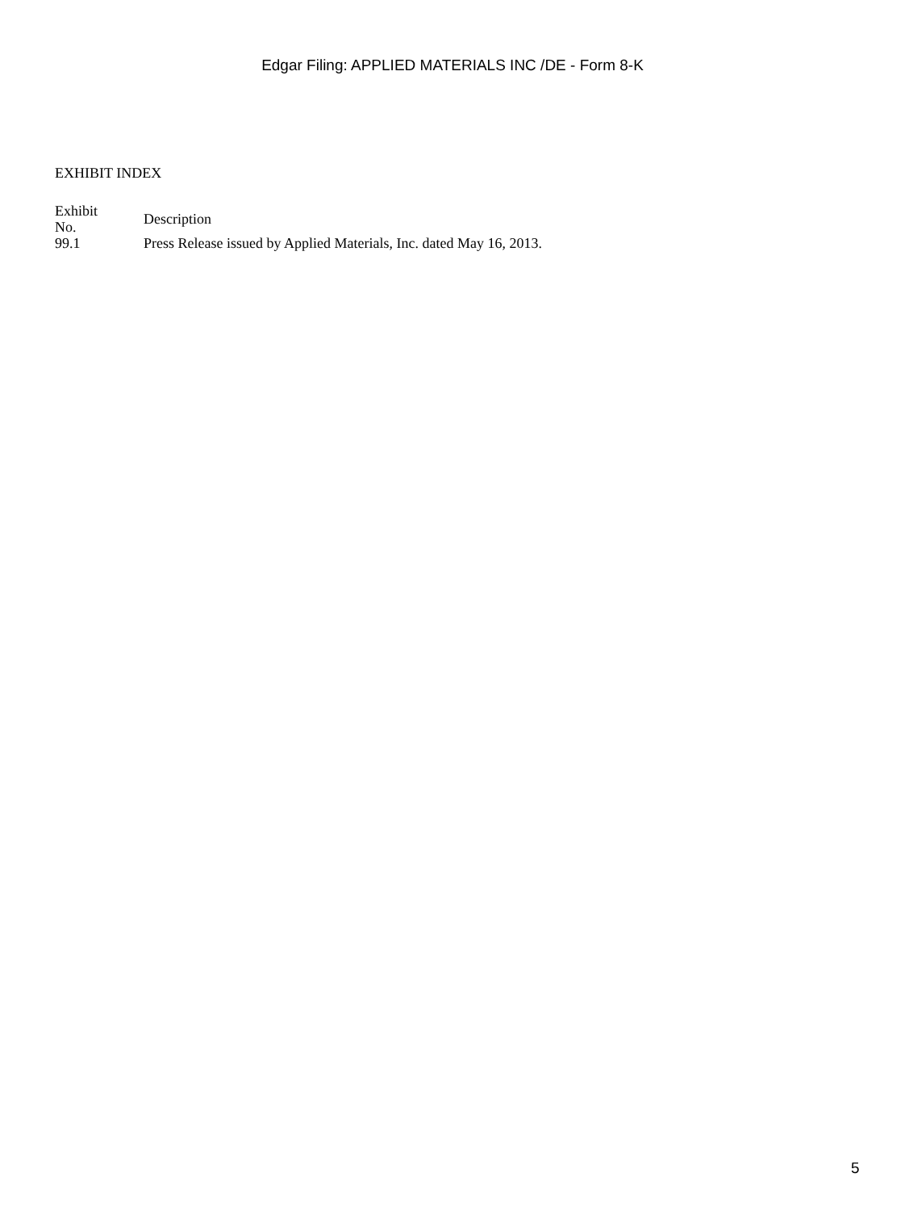Edgar Filing: APPLIED MATERIALS INC /DE - Form 8-K
EXHIBIT INDEX
| Exhibit No. | Description |
| --- | --- |
| 99.1 | Press Release issued by Applied Materials, Inc. dated May 16, 2013. |
5